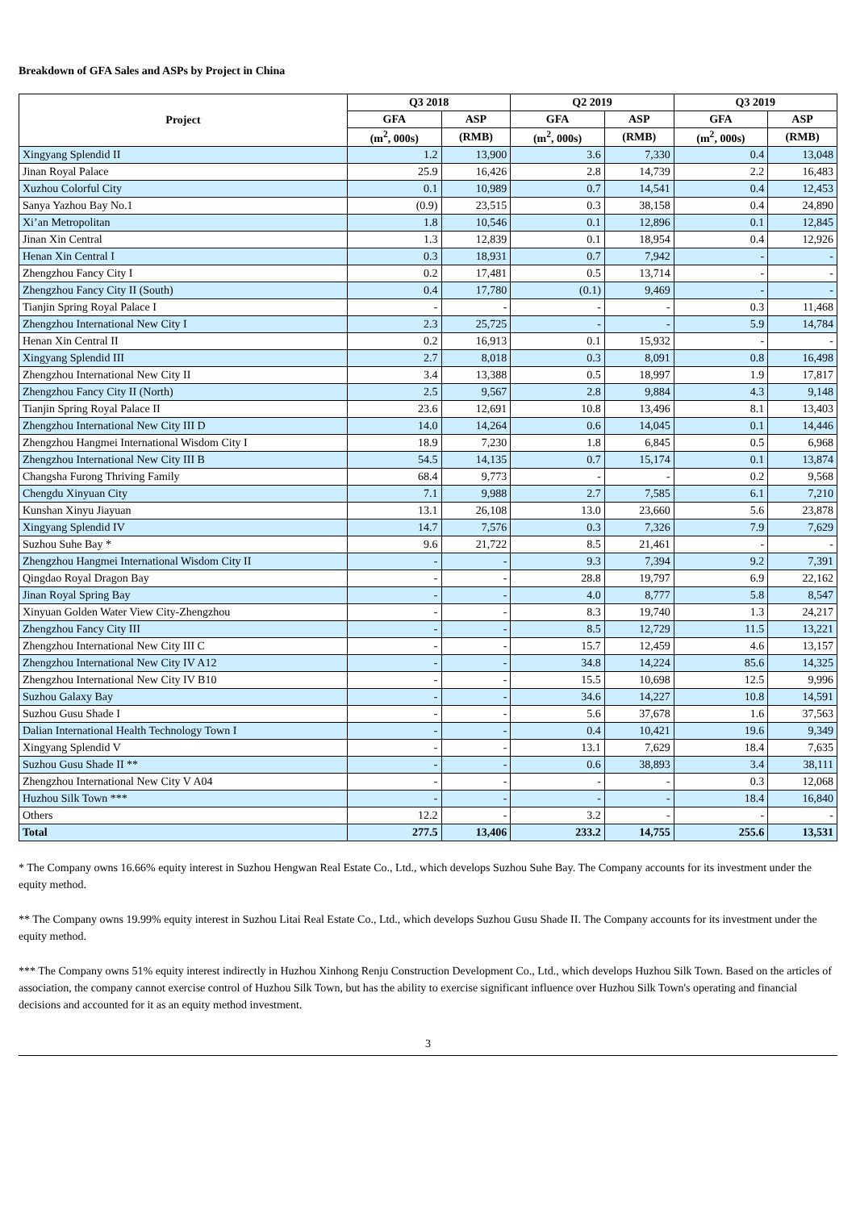Breakdown of GFA Sales and ASPs by Project in China
| Project | Q3 2018 | | Q2 2019 | | Q3 2019 | |
| --- | --- | --- | --- | --- | --- | --- |
| | GFA | ASP | GFA | ASP | GFA | ASP |
| | (m<sup>2</sup>, 000s) | (RMB) | (m<sup>2</sup>, 000s) | (RMB) | (m<sup>2</sup>, 000s) | (RMB) |
| Xingyang Splendid II | 1.2 | 13,900 | 3.6 | 7,330 | 0.4 | 13,048 |
| Jinan Royal Palace | 25.9 | 16,426 | 2.8 | 14,739 | 2.2 | 16,483 |
| Xuzhou Colorful City | 0.1 | 10,989 | 0.7 | 14,541 | 0.4 | 12,453 |
| Sanya Yazhou Bay No.1 | (0.9) | 23,515 | 0.3 | 38,158 | 0.4 | 24,890 |
| Xi’an Metropolitan | 1.8 | 10,546 | 0.1 | 12,896 | 0.1 | 12,845 |
| Jinan Xin Central | 1.3 | 12,839 | 0.1 | 18,954 | 0.4 | 12,926 |
| Henan Xin Central I | 0.3 | 18,931 | 0.7 | 7,942 | - | - |
| Zhengzhou Fancy City I | 0.2 | 17,481 | 0.5 | 13,714 | - | - |
| Zhengzhou Fancy City II (South) | 0.4 | 17,780 | (0.1) | 9,469 | - | - |
| Tianjin Spring Royal Palace I | - | - | - | - | 0.3 | 11,468 |
| Zhengzhou International New City I | 2.3 | 25,725 | - | - | 5.9 | 14,784 |
| Henan Xin Central II | 0.2 | 16,913 | 0.1 | 15,932 | - | - |
| Xingyang Splendid III | 2.7 | 8,018 | 0.3 | 8,091 | 0.8 | 16,498 |
| Zhengzhou International New City II | 3.4 | 13,388 | 0.5 | 18,997 | 1.9 | 17,817 |
| Zhengzhou Fancy City II (North) | 2.5 | 9,567 | 2.8 | 9,884 | 4.3 | 9,148 |
| Tianjin Spring Royal Palace II | 23.6 | 12,691 | 10.8 | 13,496 | 8.1 | 13,403 |
| Zhengzhou International New City III D | 14.0 | 14,264 | 0.6 | 14,045 | 0.1 | 14,446 |
| Zhengzhou Hangmei International Wisdom City I | 18.9 | 7,230 | 1.8 | 6,845 | 0.5 | 6,968 |
| Zhengzhou International New City III B | 54.5 | 14,135 | 0.7 | 15,174 | 0.1 | 13,874 |
| Changsha Furong Thriving Family | 68.4 | 9,773 | - | - | 0.2 | 9,568 |
| Chengdu Xinyuan City | 7.1 | 9,988 | 2.7 | 7,585 | 6.1 | 7,210 |
| Kunshan Xinyu Jiayuan | 13.1 | 26,108 | 13.0 | 23,660 | 5.6 | 23,878 |
| Xingyang Splendid IV | 14.7 | 7,576 | 0.3 | 7,326 | 7.9 | 7,629 |
| Suzhou Suhe Bay * | 9.6 | 21,722 | 8.5 | 21,461 | - | - |
| Zhengzhou Hangmei International Wisdom City II | - | - | 9.3 | 7,394 | 9.2 | 7,391 |
| Qingdao Royal Dragon Bay | - | - | 28.8 | 19,797 | 6.9 | 22,162 |
| Jinan Royal Spring Bay | - | - | 4.0 | 8,777 | 5.8 | 8,547 |
| Xinyuan Golden Water View City-Zhengzhou | - | - | 8.3 | 19,740 | 1.3 | 24,217 |
| Zhengzhou Fancy City III | - | - | 8.5 | 12,729 | 11.5 | 13,221 |
| Zhengzhou International New City III C | - | - | 15.7 | 12,459 | 4.6 | 13,157 |
| Zhengzhou International New City IV A12 | - | - | 34.8 | 14,224 | 85.6 | 14,325 |
| Zhengzhou International New City IV B10 | - | - | 15.5 | 10,698 | 12.5 | 9,996 |
| Suzhou Galaxy Bay | - | - | 34.6 | 14,227 | 10.8 | 14,591 |
| Suzhou Gusu Shade I | - | - | 5.6 | 37,678 | 1.6 | 37,563 |
| Dalian International Health Technology Town I | - | - | 0.4 | 10,421 | 19.6 | 9,349 |
| Xingyang Splendid V | - | - | 13.1 | 7,629 | 18.4 | 7,635 |
| Suzhou Gusu Shade II ** | - | - | 0.6 | 38,893 | 3.4 | 38,111 |
| Zhengzhou International New City V A04 | - | - | - | - | 0.3 | 12,068 |
| Huzhou Silk Town *** | - | - | - | - | 18.4 | 16,840 |
| Others | 12.2 | - | 3.2 | - | - | - |
| Total | 277.5 | 13,406 | 233.2 | 14,755 | 255.6 | 13,531 |
* The Company owns 16.66% equity interest in Suzhou Hengwan Real Estate Co., Ltd., which develops Suzhou Suhe Bay. The Company accounts for its investment under the equity method.
** The Company owns 19.99% equity interest in Suzhou Litai Real Estate Co., Ltd., which develops Suzhou Gusu Shade II. The Company accounts for its investment under the equity method.
*** The Company owns 51% equity interest indirectly in Huzhou Xinhong Renju Construction Development Co., Ltd., which develops Huzhou Silk Town. Based on the articles of association, the company cannot exercise control of Huzhou Silk Town, but has the ability to exercise significant influence over Huzhou Silk Town's operating and financial decisions and accounted for it as an equity method investment.
3